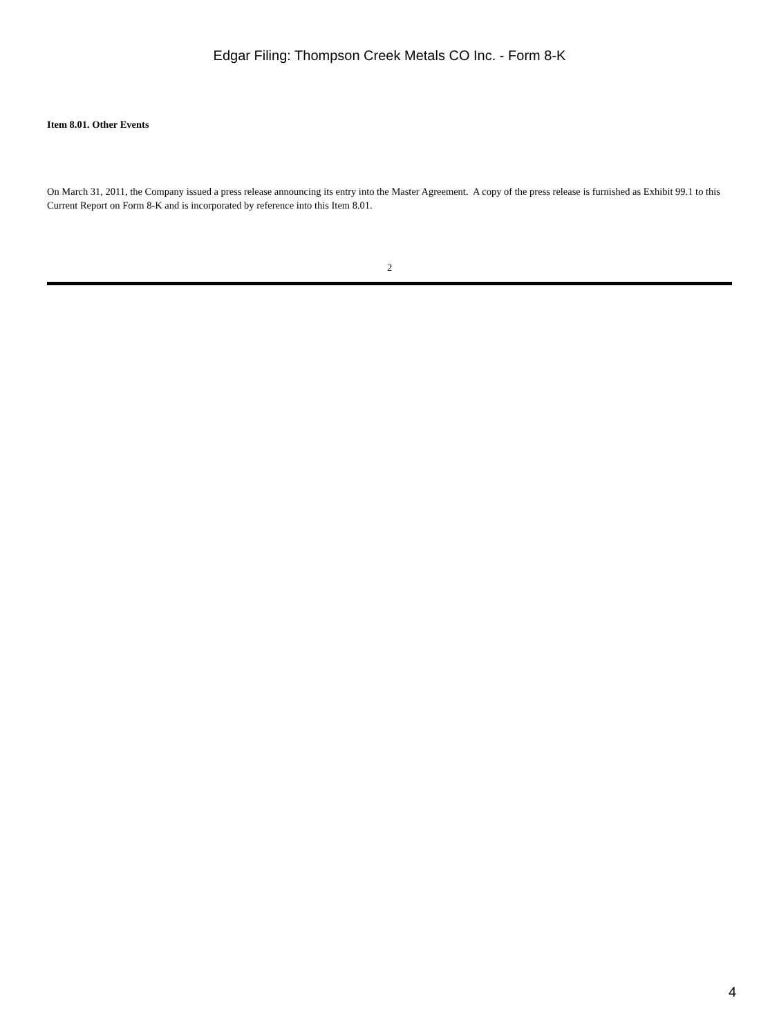Edgar Filing: Thompson Creek Metals CO Inc. - Form 8-K
Item 8.01. Other Events
On March 31, 2011, the Company issued a press release announcing its entry into the Master Agreement. A copy of the press release is furnished as Exhibit 99.1 to this Current Report on Form 8-K and is incorporated by reference into this Item 8.01.
2
4